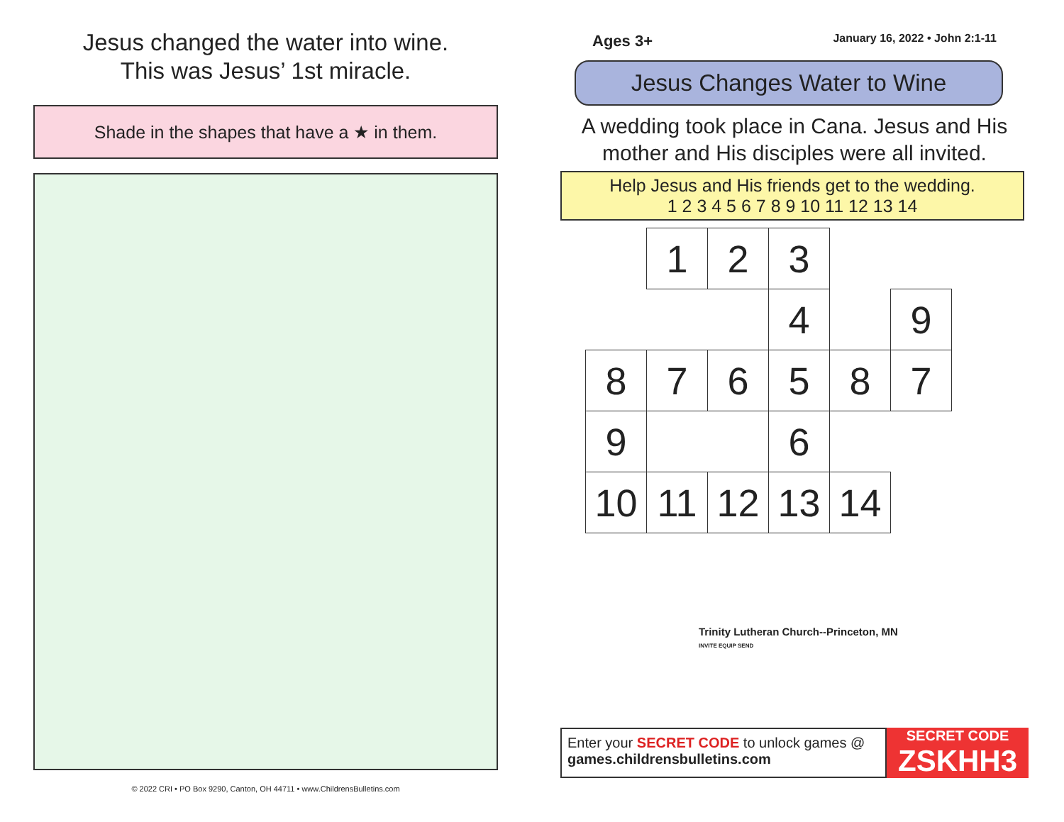Jesus changed the water into wine.
This was Jesus’ 1st miracle.
Shade in the shapes that have a ★ in them.
© 2022 CRI • PO Box 9290, Canton, OH 44711 • www.ChildrensBulletins.com
Ages 3+ January 16, 2022 • John 2:1-11
Jesus Changes Water to Wine
A wedding took place in Cana. Jesus and His mother and His disciples were all invited.
Help Jesus and His friends get to the wedding.
1 2 3 4 5 6 7 8 9 10 11 12 13 14
| | 1 | 2 | 3 | | |
| | | | 4 | | 9 |
| 8 | 7 | 6 | 5 | 8 | 7 |
| 9 | | | 6 | | |
| 10 | 11 | 12 | 13 | 14 | |
Trinity Lutheran Church--Princeton, MN
INVITE EQUIP SEND
Enter your SECRET CODE to unlock games @
games.childrensbulletins.com
SECRET CODE
ZSKHH3